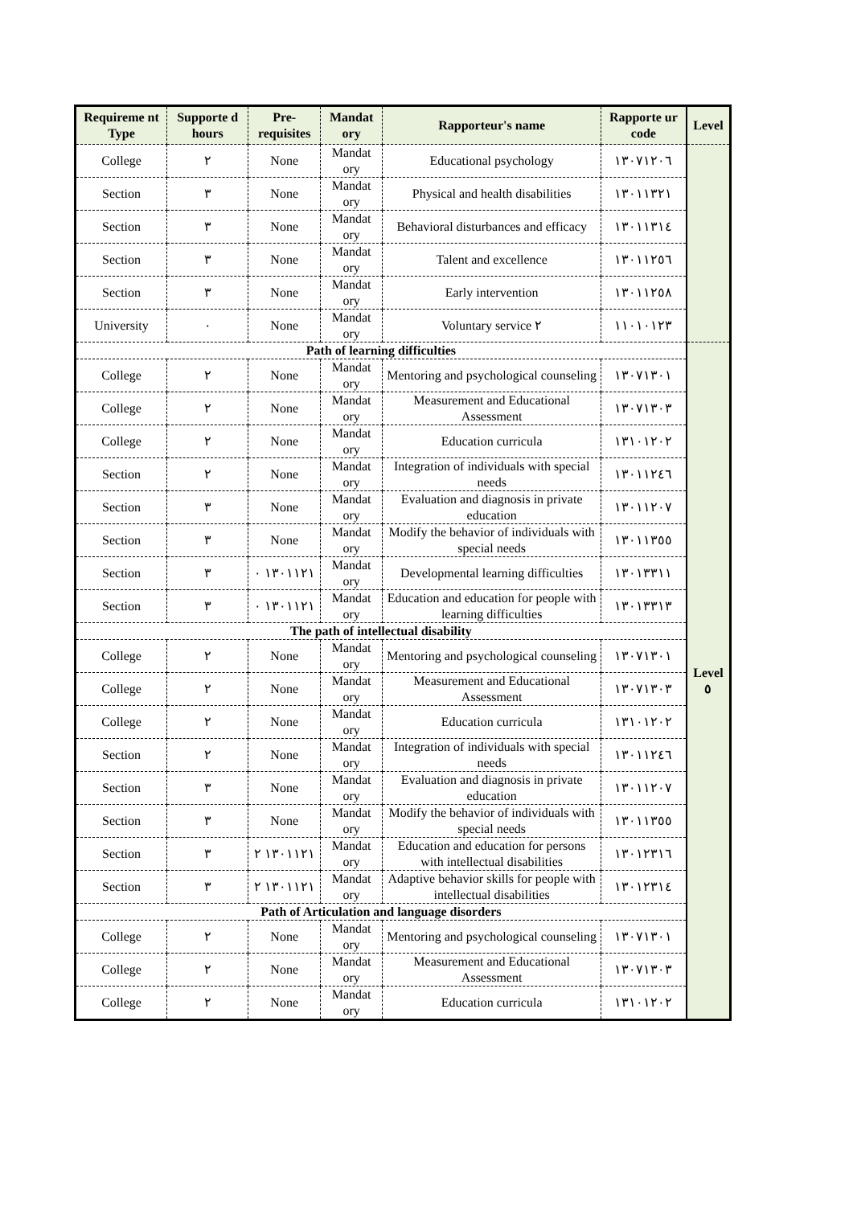| Requireme nt Type | Supporte d hours | Pre-requisites | Mandat ory | Rapporteur's name | Rapporte ur code | Level |
| --- | --- | --- | --- | --- | --- | --- |
| College | ٢ | None | Mandat ory | Educational psychology | ١٣٠٧١٢٠٦ | |
| Section | ٣ | None | Mandat ory | Physical and health disabilities | ١٣٠١١٣٢١ | |
| Section | ٣ | None | Mandat ory | Behavioral disturbances and efficacy | ١٣٠١١٣١٤ | |
| Section | ٣ | None | Mandat ory | Talent and excellence | ١٣٠١١٢٥٦ | |
| Section | ٣ | None | Mandat ory | Early intervention | ١٣٠١١٢٥٨ | |
| University | ٠ | None | Mandat ory | Voluntary service ٢ | ١١٠١٠١٢٣ | |
| Path of learning difficulties | | | | | | Level ٥ |
| College | ٢ | None | Mandat ory | Mentoring and psychological counseling | ١٣٠٧١٣٠١ | |
| College | ٢ | None | Mandat ory | Measurement and Educational Assessment | ١٣٠٧١٣٠٣ | |
| College | ٢ | None | Mandat ory | Education curricula | ١٣١٠١٢٠٢ | |
| Section | ٢ | None | Mandat ory | Integration of individuals with special needs | ١٣٠١١٢٤٦ | |
| Section | ٣ | None | Mandat ory | Evaluation and diagnosis in private education | ١٣٠١١٢٠٧ | |
| Section | ٣ | None | Mandat ory | Modify the behavior of individuals with special needs | ١٣٠١١٣٥٥ | |
| Section | ٣ | ١٣٠١١٢١ ٠ | Mandat ory | Developmental learning difficulties | ١٣٠١٣٣١١ | |
| Section | ٣ | ١٣٠١١٢١ ٠ | Mandat ory | Education and education for people with learning difficulties | ١٣٠١٣٣١٣ | |
| The path of intellectual disability | | | | | | |
| College | ٢ | None | Mandat ory | Mentoring and psychological counseling | ١٣٠٧١٣٠١ | |
| College | ٢ | None | Mandat ory | Measurement and Educational Assessment | ١٣٠٧١٣٠٣ | |
| College | ٢ | None | Mandat ory | Education curricula | ١٣١٠١٢٠٢ | |
| Section | ٢ | None | Mandat ory | Integration of individuals with special needs | ١٣٠١١٢٤٦ | |
| Section | ٣ | None | Mandat ory | Evaluation and diagnosis in private education | ١٣٠١١٢٠٧ | |
| Section | ٣ | None | Mandat ory | Modify the behavior of individuals with special needs | ١٣٠١١٣٥٥ | |
| Section | ٣ | ١٣٠١١٢١ ٢ | Mandat ory | Education and education for persons with intellectual disabilities | ١٣٠١٢٣١٦ | |
| Section | ٣ | ١٣٠١١٢١ ٢ | Mandat ory | Adaptive behavior skills for people with intellectual disabilities | ١٣٠١٢٣١٤ | |
| Path of Articulation and language disorders | | | | | | |
| College | ٢ | None | Mandat ory | Mentoring and psychological counseling | ١٣٠٧١٣٠١ | |
| College | ٢ | None | Mandat ory | Measurement and Educational Assessment | ١٣٠٧١٣٠٣ | |
| College | ٢ | None | Mandat ory | Education curricula | ١٣١٠١٢٠٢ | |